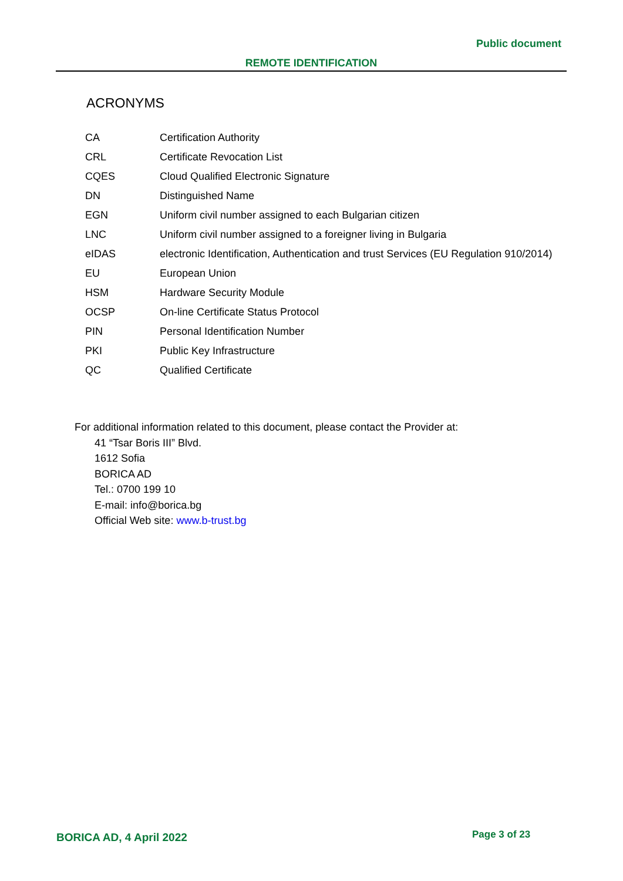Public document
REMOTE IDENTIFICATION
ACRONYMS
| CA | Certification Authority |
| CRL | Certificate Revocation List |
| CQES | Cloud Qualified Electronic Signature |
| DN | Distinguished Name |
| EGN | Uniform civil number assigned to each Bulgarian citizen |
| LNC | Uniform civil number assigned to a foreigner living in Bulgaria |
| eIDAS | electronic Identification, Authentication and trust Services (EU Regulation 910/2014) |
| EU | European Union |
| HSM | Hardware Security Module |
| OCSP | On-line Certificate Status Protocol |
| PIN | Personal Identification Number |
| PKI | Public Key Infrastructure |
| QC | Qualified Certificate |
For additional information related to this document, please contact the Provider at:
41 “Tsar Boris III” Blvd.
1612 Sofia
BORICA AD
Tel.: 0700 199 10
E-mail: info@borica.bg
Official Web site: www.b-trust.bg
BORICA AD, 4 April 2022 Page 3 of 23